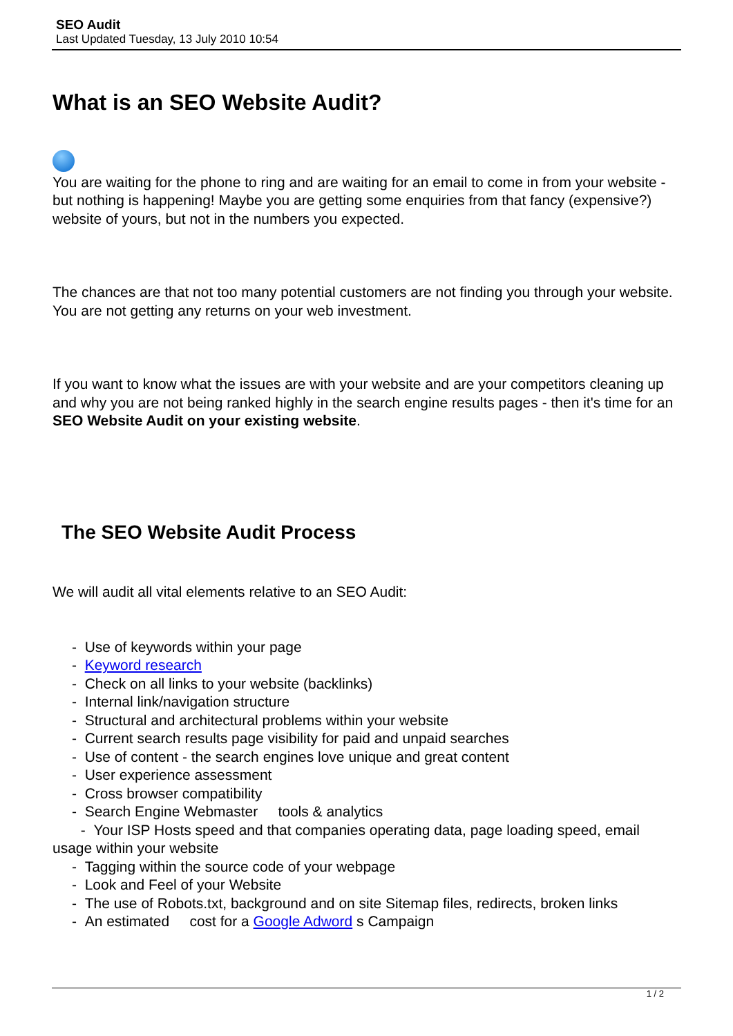SEO Audit
Last Updated Tuesday, 13 July 2010 10:54
What is an SEO Website Audit?
You are waiting for the phone to ring and are waiting for an email to come in from your website - but nothing is happening! Maybe you are getting some enquiries from that fancy (expensive?) website of yours, but not in the numbers you expected.
The chances are that not too many potential customers are not finding you through your website. You are not getting any returns on your web investment.
If you want to know what the issues are with your website and are your competitors cleaning up and why you are not being ranked highly in the search engine results pages - then it's time for an SEO Website Audit on your existing website.
The SEO Website Audit Process
We will audit all vital elements relative to an SEO Audit:
- Use of keywords within your page
- Keyword research
- Check on all links to your website (backlinks)
- Internal link/navigation structure
- Structural and architectural problems within your website
- Current search results page visibility for paid and unpaid searches
- Use of content - the search engines love unique and great content
- User experience assessment
- Cross browser compatibility
- Search Engine Webmaster tools & analytics
- Your ISP Hosts speed and that companies operating data, page loading speed, email usage within your website
- Tagging within the source code of your webpage
- Look and Feel of your Website
- The use of Robots.txt, background and on site Sitemap files, redirects, broken links
- An estimated cost for a Google Adword s Campaign
1 / 2